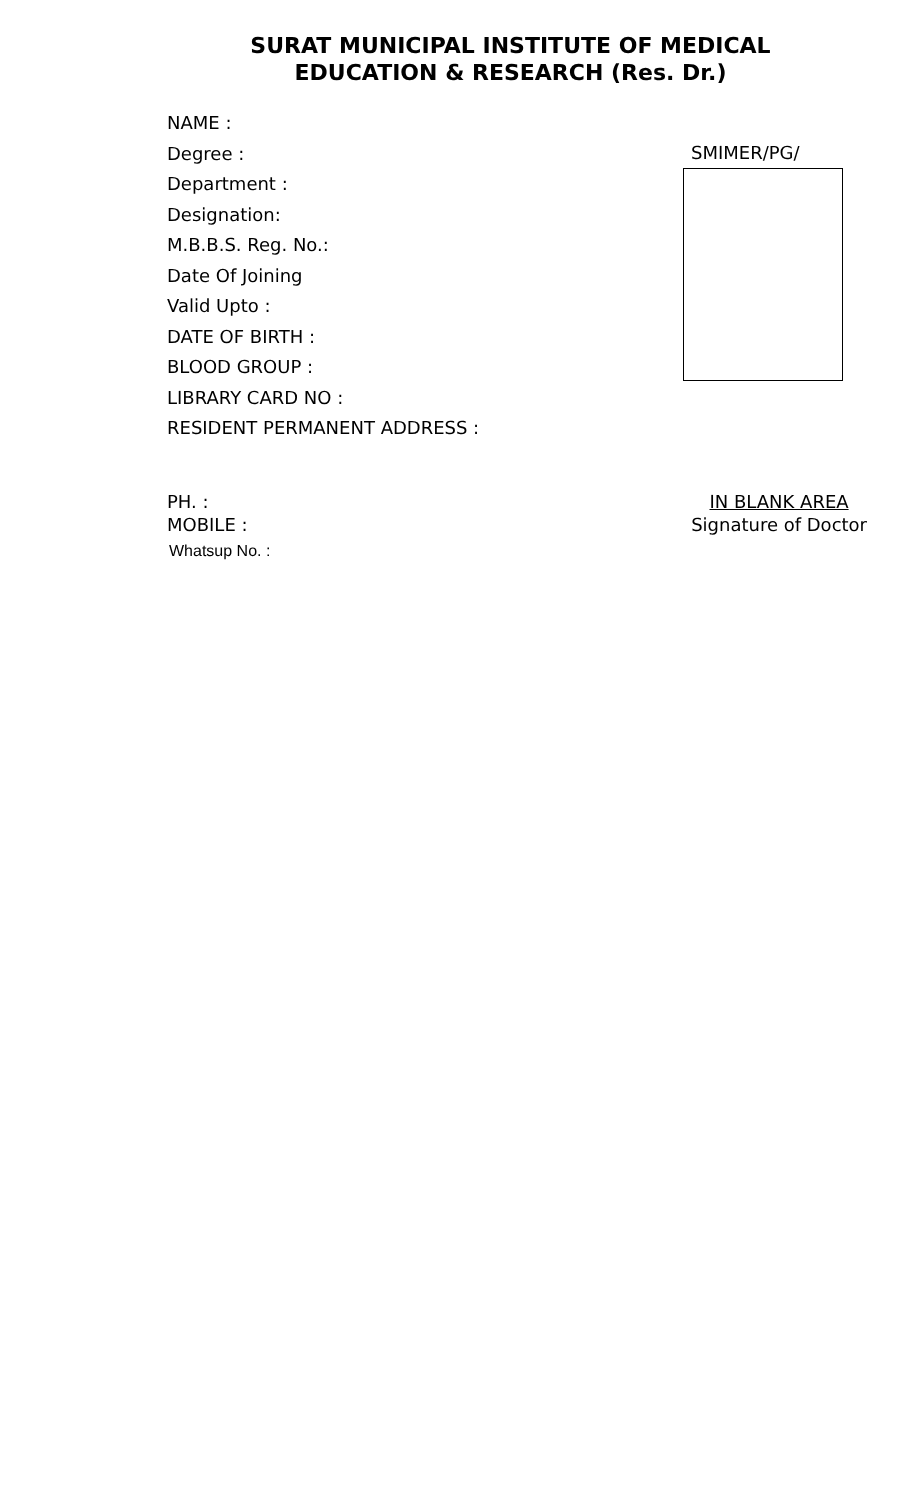SURAT MUNICIPAL INSTITUTE OF MEDICAL
EDUCATION & RESEARCH (Res. Dr.)
NAME :
Degree :
Department :
Designation:
M.B.B.S. Reg. No.:
Date Of Joining
Valid Upto :
DATE OF BIRTH :
BLOOD GROUP :
LIBRARY CARD NO :
RESIDENT PERMANENT ADDRESS :
SMIMER/PG/
PH. :
MOBILE :
IN BLANK AREA
Signature of Doctor
Whatsup No. :